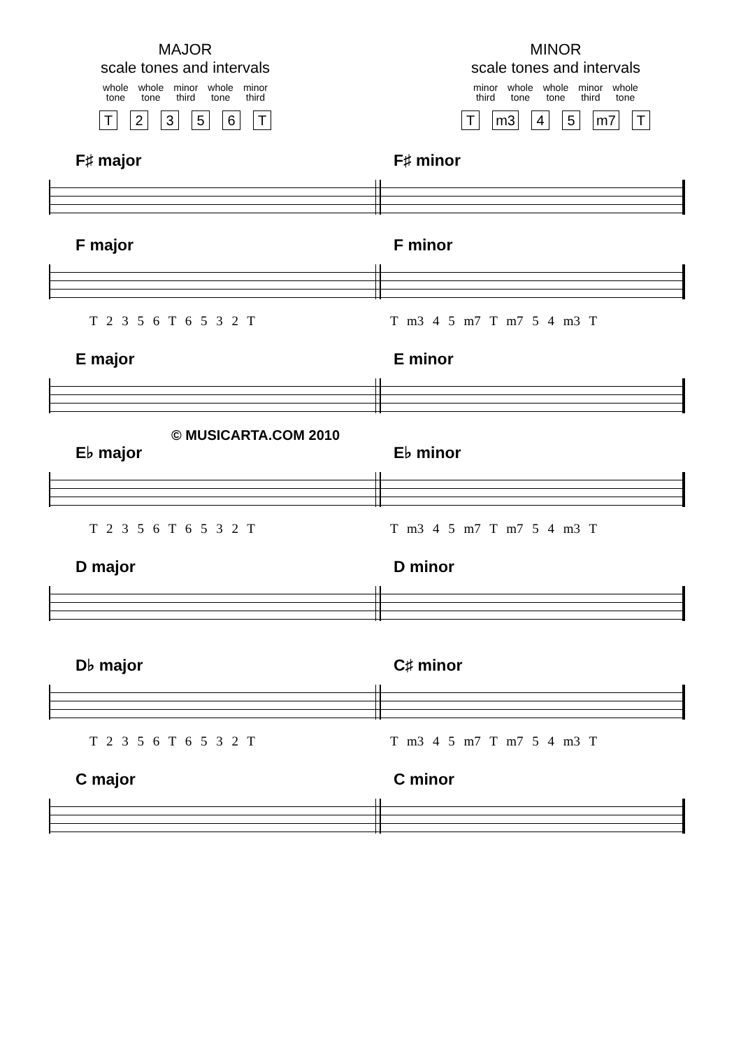MAJOR
scale tones and intervals
whole
tone whole
tone minor
third whole
tone minor
third
T 2356 T
MINOR
scale tones and intervals
minor
third whole
tone whole
tone minor
third whole
tone
Tm3 45 m7 T
F♯ major F♯ minor
F major F minor
T 2 3 5 6 T 6 5 3 2 T T m3 4 5 m7 T m7 5 4 m3 T
E major E minor
© MUSICARTA.COM 2010
E♭ major E♭ minor
T 2 3 5 6 T 6 5 3 2 T T m3 4 5 m7 T m7 5 4 m3 T
D major D minor
D♭ major C♯ minor
T 2 3 5 6 T 6 5 3 2 T T m3 4 5 m7 T m7 5 4 m3 T
C major C minor